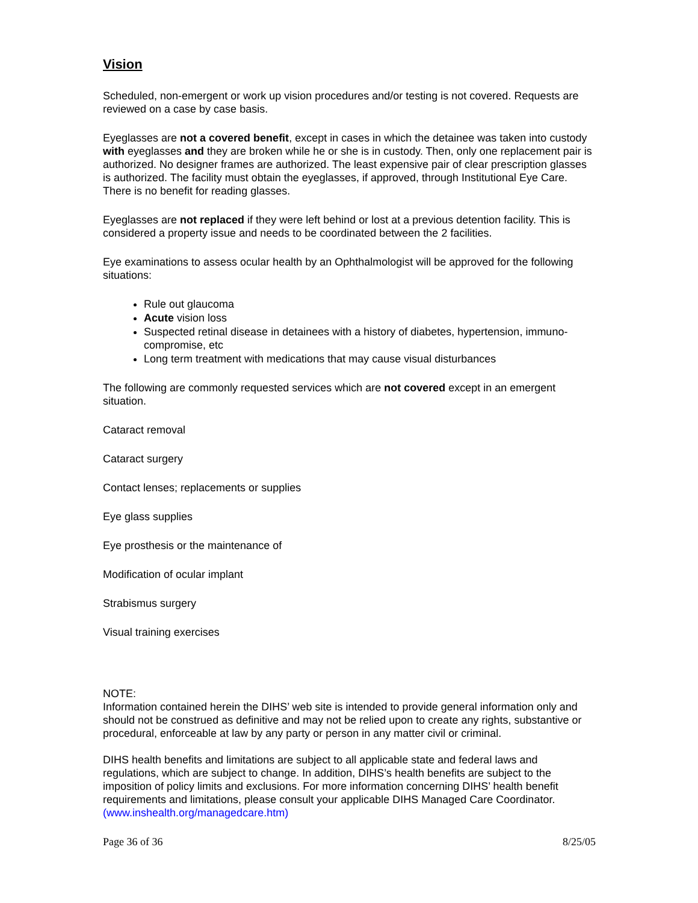Vision
Scheduled, non-emergent or work up vision procedures and/or testing is not covered. Requests are reviewed on a case by case basis.
Eyeglasses are not a covered benefit, except in cases in which the detainee was taken into custody with eyeglasses and they are broken while he or she is in custody. Then, only one replacement pair is authorized. No designer frames are authorized. The least expensive pair of clear prescription glasses is authorized. The facility must obtain the eyeglasses, if approved, through Institutional Eye Care. There is no benefit for reading glasses.
Eyeglasses are not replaced if they were left behind or lost at a previous detention facility. This is considered a property issue and needs to be coordinated between the 2 facilities.
Eye examinations to assess ocular health by an Ophthalmologist will be approved for the following situations:
Rule out glaucoma
Acute vision loss
Suspected retinal disease in detainees with a history of diabetes, hypertension, immuno-compromise, etc
Long term treatment with medications that may cause visual disturbances
The following are commonly requested services which are not covered except in an emergent situation.
Cataract removal
Cataract surgery
Contact lenses; replacements or supplies
Eye glass supplies
Eye prosthesis or the maintenance of
Modification of ocular implant
Strabismus surgery
Visual training exercises
NOTE:
Information contained herein the DIHS’ web site is intended to provide general information only and should not be construed as definitive and may not be relied upon to create any rights, substantive or procedural, enforceable at law by any party or person in any matter civil or criminal.
DIHS health benefits and limitations are subject to all applicable state and federal laws and regulations, which are subject to change. In addition, DIHS’s health benefits are subject to the imposition of policy limits and exclusions. For more information concerning DIHS’ health benefit requirements and limitations, please consult your applicable DIHS Managed Care Coordinator. (www.inshealth.org/managedcare.htm)
Page 36 of 36 8/25/05